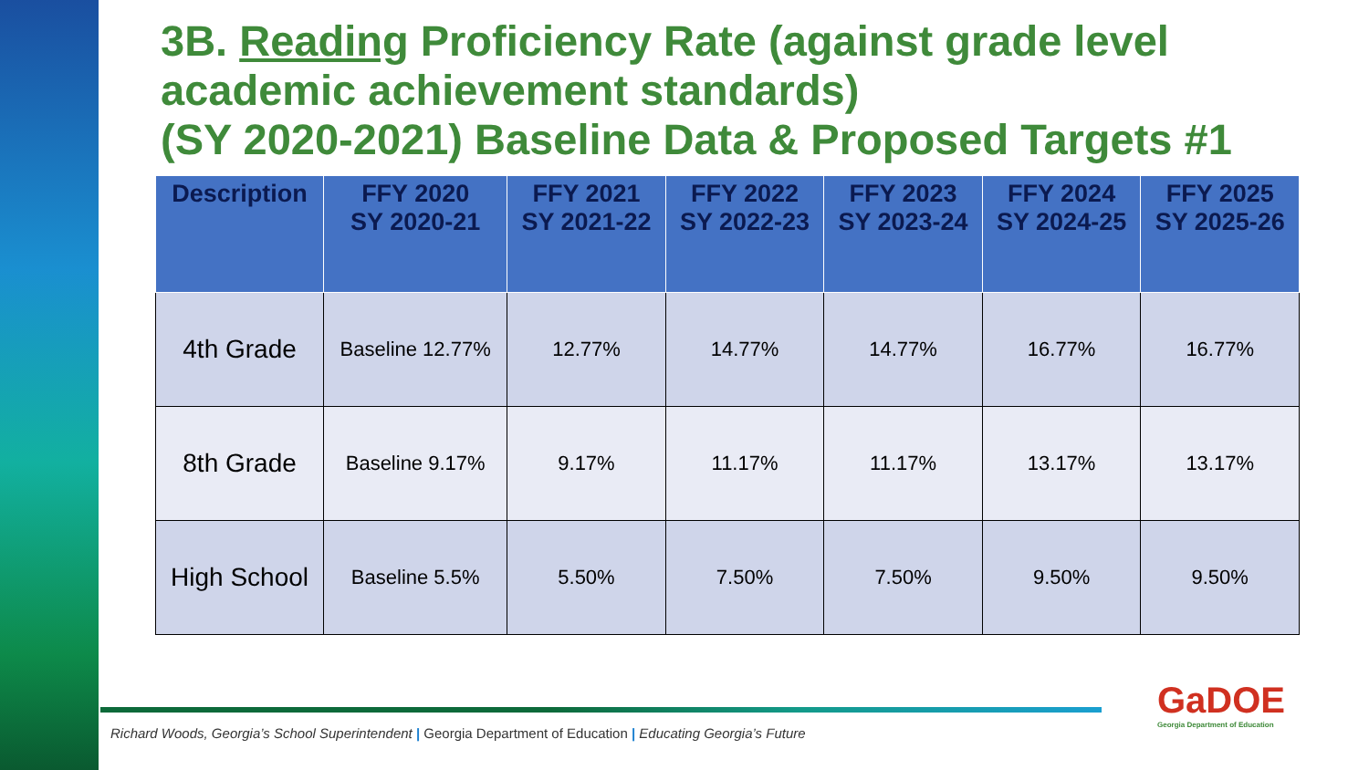3B. Reading Proficiency Rate (against grade level academic achievement standards)
(SY 2020-2021) Baseline Data & Proposed Targets #1
| Description | FFY 2020 SY 2020-21 | FFY 2021 SY 2021-22 | FFY 2022 SY 2022-23 | FFY 2023 SY 2023-24 | FFY 2024 SY 2024-25 | FFY 2025 SY 2025-26 |
| --- | --- | --- | --- | --- | --- | --- |
| 4th Grade | Baseline 12.77% | 12.77% | 14.77% | 14.77% | 16.77% | 16.77% |
| 8th Grade | Baseline 9.17% | 9.17% | 11.17% | 11.17% | 13.17% | 13.17% |
| High School | Baseline 5.5% | 5.50% | 7.50% | 7.50% | 9.50% | 9.50% |
Richard Woods, Georgia’s School Superintendent | Georgia Department of Education | Educating Georgia’s Future
GaDOE
Georgia Department of Education